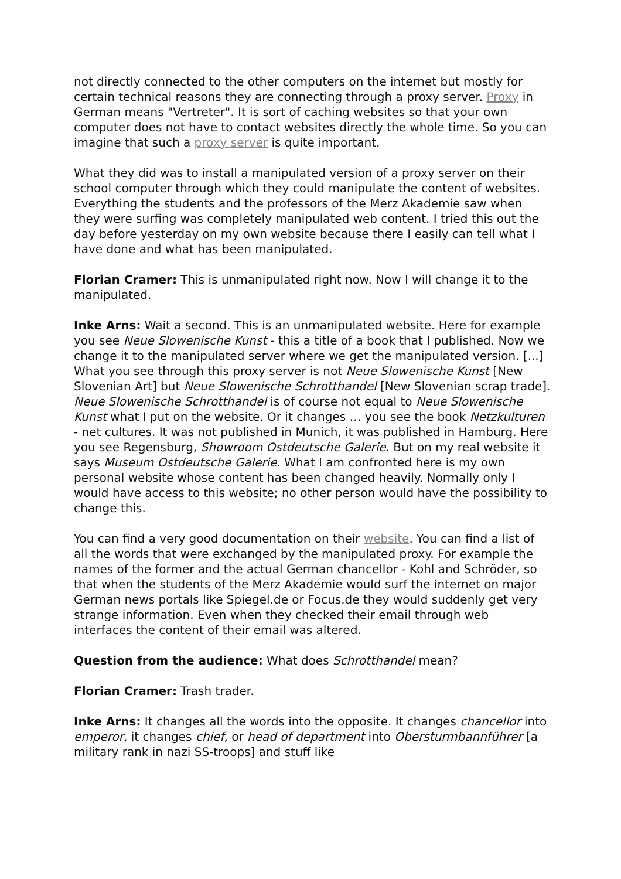not directly connected to the other computers on the internet but mostly for certain technical reasons they are connecting through a proxy server. Proxy in German means "Vertreter". It is sort of caching websites so that your own computer does not have to contact websites directly the whole time. So you can imagine that such a proxy server is quite important.
What they did was to install a manipulated version of a proxy server on their school computer through which they could manipulate the content of websites. Everything the students and the professors of the Merz Akademie saw when they were surfing was completely manipulated web content. I tried this out the day before yesterday on my own website because there I easily can tell what I have done and what has been manipulated.
Florian Cramer: This is unmanipulated right now. Now I will change it to the manipulated.
Inke Arns: Wait a second. This is an unmanipulated website. Here for example you see Neue Slowenische Kunst - this a title of a book that I published. Now we change it to the manipulated server where we get the manipulated version. [...] What you see through this proxy server is not Neue Slowenische Kunst [New Slovenian Art] but Neue Slowenische Schrotthandel [New Slovenian scrap trade]. Neue Slowenische Schrotthandel is of course not equal to Neue Slowenische Kunst what I put on the website. Or it changes … you see the book Netzkulturen - net cultures. It was not published in Munich, it was published in Hamburg. Here you see Regensburg, Showroom Ostdeutsche Galerie. But on my real website it says Museum Ostdeutsche Galerie. What I am confronted here is my own personal website whose content has been changed heavily. Normally only I would have access to this website; no other person would have the possibility to change this.
You can find a very good documentation on their website. You can find a list of all the words that were exchanged by the manipulated proxy. For example the names of the former and the actual German chancellor - Kohl and Schröder, so that when the students of the Merz Akademie would surf the internet on major German news portals like Spiegel.de or Focus.de they would suddenly get very strange information. Even when they checked their email through web interfaces the content of their email was altered.
Question from the audience: What does Schrotthandel mean?
Florian Cramer: Trash trader.
Inke Arns: It changes all the words into the opposite. It changes chancellor into emperor, it changes chief, or head of department into Obersturmbannführer [a military rank in nazi SS-troops] and stuff like